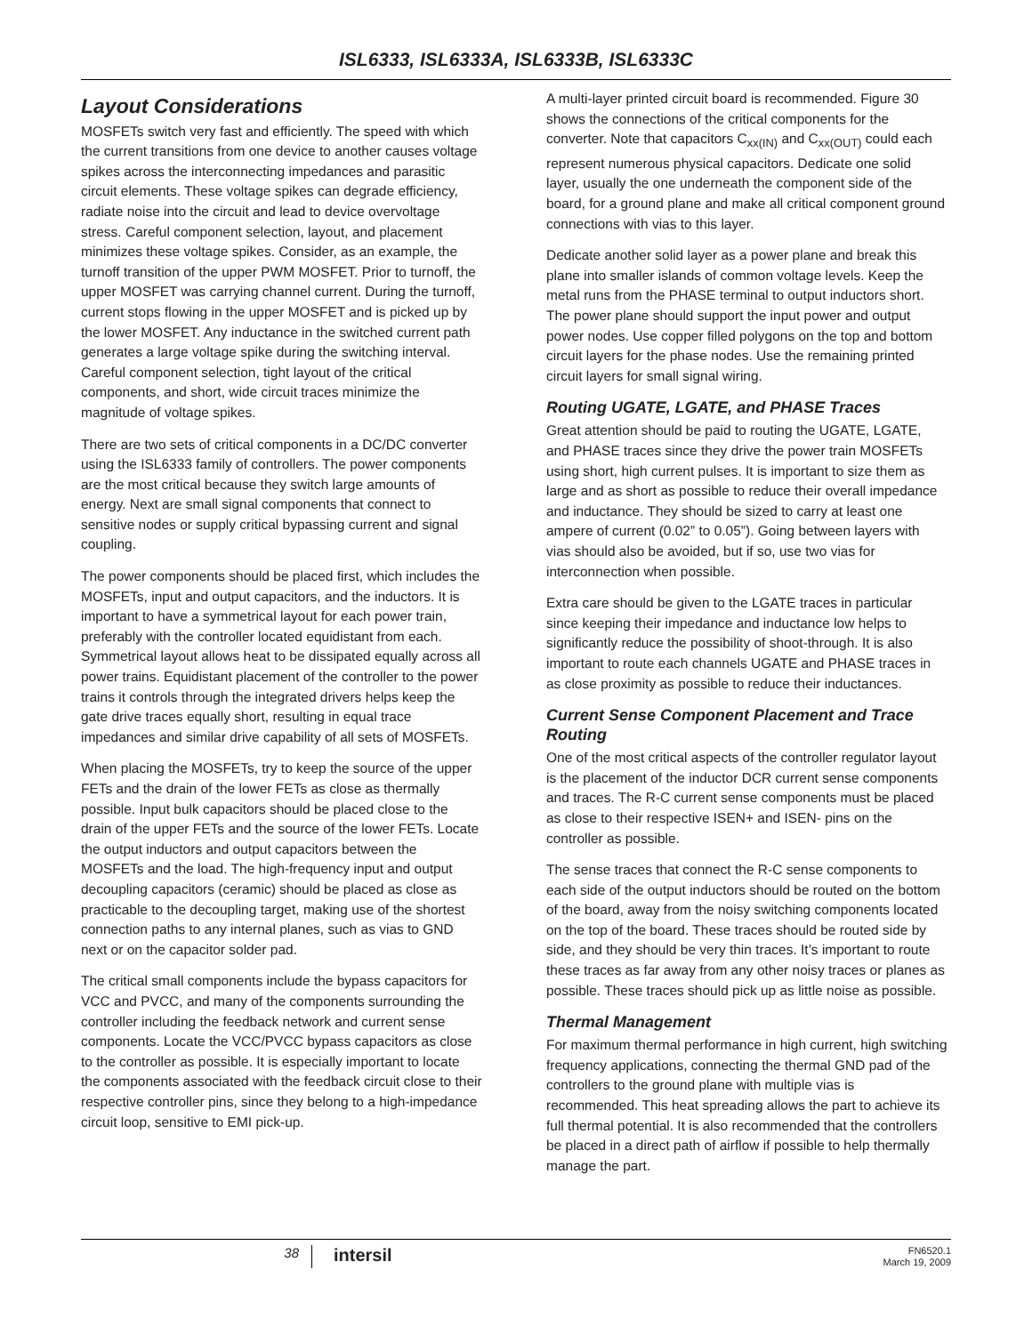ISL6333, ISL6333A, ISL6333B, ISL6333C
Layout Considerations
MOSFETs switch very fast and efficiently. The speed with which the current transitions from one device to another causes voltage spikes across the interconnecting impedances and parasitic circuit elements. These voltage spikes can degrade efficiency, radiate noise into the circuit and lead to device overvoltage stress. Careful component selection, layout, and placement minimizes these voltage spikes. Consider, as an example, the turnoff transition of the upper PWM MOSFET. Prior to turnoff, the upper MOSFET was carrying channel current. During the turnoff, current stops flowing in the upper MOSFET and is picked up by the lower MOSFET. Any inductance in the switched current path generates a large voltage spike during the switching interval. Careful component selection, tight layout of the critical components, and short, wide circuit traces minimize the magnitude of voltage spikes.
There are two sets of critical components in a DC/DC converter using the ISL6333 family of controllers. The power components are the most critical because they switch large amounts of energy. Next are small signal components that connect to sensitive nodes or supply critical bypassing current and signal coupling.
The power components should be placed first, which includes the MOSFETs, input and output capacitors, and the inductors. It is important to have a symmetrical layout for each power train, preferably with the controller located equidistant from each. Symmetrical layout allows heat to be dissipated equally across all power trains. Equidistant placement of the controller to the power trains it controls through the integrated drivers helps keep the gate drive traces equally short, resulting in equal trace impedances and similar drive capability of all sets of MOSFETs.
When placing the MOSFETs, try to keep the source of the upper FETs and the drain of the lower FETs as close as thermally possible. Input bulk capacitors should be placed close to the drain of the upper FETs and the source of the lower FETs. Locate the output inductors and output capacitors between the MOSFETs and the load. The high-frequency input and output decoupling capacitors (ceramic) should be placed as close as practicable to the decoupling target, making use of the shortest connection paths to any internal planes, such as vias to GND next or on the capacitor solder pad.
The critical small components include the bypass capacitors for VCC and PVCC, and many of the components surrounding the controller including the feedback network and current sense components. Locate the VCC/PVCC bypass capacitors as close to the controller as possible. It is especially important to locate the components associated with the feedback circuit close to their respective controller pins, since they belong to a high-impedance circuit loop, sensitive to EMI pick-up.
A multi-layer printed circuit board is recommended. Figure 30 shows the connections of the critical components for the converter. Note that capacitors C<sub>xx(IN)</sub> and C<sub>xx(OUT)</sub> could each represent numerous physical capacitors. Dedicate one solid layer, usually the one underneath the component side of the board, for a ground plane and make all critical component ground connections with vias to this layer.
Dedicate another solid layer as a power plane and break this plane into smaller islands of common voltage levels. Keep the metal runs from the PHASE terminal to output inductors short. The power plane should support the input power and output power nodes. Use copper filled polygons on the top and bottom circuit layers for the phase nodes. Use the remaining printed circuit layers for small signal wiring.
Routing UGATE, LGATE, and PHASE Traces
Great attention should be paid to routing the UGATE, LGATE, and PHASE traces since they drive the power train MOSFETs using short, high current pulses. It is important to size them as large and as short as possible to reduce their overall impedance and inductance. They should be sized to carry at least one ampere of current (0.02” to 0.05”). Going between layers with vias should also be avoided, but if so, use two vias for interconnection when possible.
Extra care should be given to the LGATE traces in particular since keeping their impedance and inductance low helps to significantly reduce the possibility of shoot-through. It is also important to route each channels UGATE and PHASE traces in as close proximity as possible to reduce their inductances.
Current Sense Component Placement and Trace Routing
One of the most critical aspects of the controller regulator layout is the placement of the inductor DCR current sense components and traces. The R-C current sense components must be placed as close to their respective ISEN+ and ISEN- pins on the controller as possible.
The sense traces that connect the R-C sense components to each side of the output inductors should be routed on the bottom of the board, away from the noisy switching components located on the top of the board. These traces should be routed side by side, and they should be very thin traces. It’s important to route these traces as far away from any other noisy traces or planes as possible. These traces should pick up as little noise as possible.
Thermal Management
For maximum thermal performance in high current, high switching frequency applications, connecting the thermal GND pad of the controllers to the ground plane with multiple vias is recommended. This heat spreading allows the part to achieve its full thermal potential. It is also recommended that the controllers be placed in a direct path of airflow if possible to help thermally manage the part.
38
intersil
FN6520.1
March 19, 2009